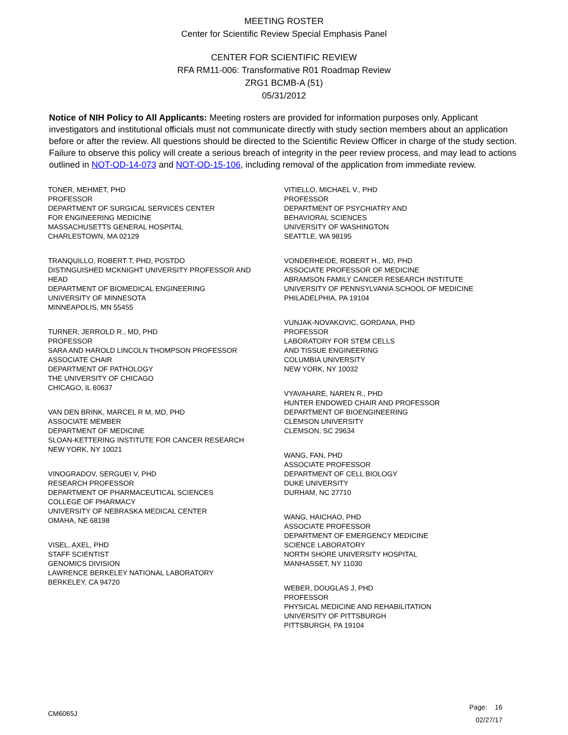MEETING ROSTER
Center for Scientific Review Special Emphasis Panel
CENTER FOR SCIENTIFIC REVIEW
RFA RM11-006: Transformative R01 Roadmap Review
ZRG1 BCMB-A (51)
05/31/2012
Notice of NIH Policy to All Applicants: Meeting rosters are provided for information purposes only. Applicant investigators and institutional officials must not communicate directly with study section members about an application before or after the review. All questions should be directed to the Scientific Review Officer in charge of the study section. Failure to observe this policy will create a serious breach of integrity in the peer review process, and may lead to actions outlined in NOT-OD-14-073 and NOT-OD-15-106, including removal of the application from immediate review.
TONER, MEHMET, PHD
PROFESSOR
DEPARTMENT OF SURGICAL SERVICES CENTER
FOR ENGINEERING MEDICINE
MASSACHUSETTS GENERAL HOSPITAL
CHARLESTOWN, MA 02129
TRANQUILLO, ROBERT T, PHD, POSTDO
DISTINGUISHED MCKNIGHT UNIVERSITY PROFESSOR AND
HEAD
DEPARTMENT OF BIOMEDICAL ENGINEERING
UNIVERSITY OF MINNESOTA
MINNEAPOLIS, MN 55455
TURNER, JERROLD R., MD, PHD
PROFESSOR
SARA AND HAROLD LINCOLN THOMPSON PROFESSOR
ASSOCIATE CHAIR
DEPARTMENT OF PATHOLOGY
THE UNIVERSITY OF CHICAGO
CHICAGO, IL 60637
VAN DEN BRINK, MARCEL R M, MD, PHD
ASSOCIATE MEMBER
DEPARTMENT OF MEDICINE
SLOAN-KETTERING INSTITUTE FOR CANCER RESEARCH
NEW YORK, NY 10021
VINOGRADOV, SERGUEI V, PHD
RESEARCH PROFESSOR
DEPARTMENT OF PHARMACEUTICAL SCIENCES
COLLEGE OF PHARMACY
UNIVERSITY OF NEBRASKA MEDICAL CENTER
OMAHA, NE 68198
VISEL, AXEL, PHD
STAFF SCIENTIST
GENOMICS DIVISION
LAWRENCE BERKELEY NATIONAL LABORATORY
BERKELEY, CA 94720
VITIELLO, MICHAEL V., PHD
PROFESSOR
DEPARTMENT OF PSYCHIATRY AND
BEHAVIORAL SCIENCES
UNIVERSITY OF WASHINGTON
SEATTLE, WA 98195
VONDERHEIDE, ROBERT H., MD, PHD
ASSOCIATE PROFESSOR OF MEDICINE
ABRAMSON FAMILY CANCER RESEARCH INSTITUTE
UNIVERSITY OF PENNSYLVANIA SCHOOL OF MEDICINE
PHILADELPHIA, PA 19104
VUNJAK-NOVAKOVIC, GORDANA, PHD
PROFESSOR
LABORATORY FOR STEM CELLS
AND TISSUE ENGINEERING
COLUMBIA UNIVERSITY
NEW YORK, NY 10032
VYAVAHARE, NAREN R., PHD
HUNTER ENDOWED CHAIR AND PROFESSOR
DEPARTMENT OF BIOENGINEERING
CLEMSON UNIVERSITY
CLEMSON, SC 29634
WANG, FAN, PHD
ASSOCIATE PROFESSOR
DEPARTMENT OF CELL BIOLOGY
DUKE UNIVERSITY
DURHAM, NC 27710
WANG, HAICHAO, PHD
ASSOCIATE PROFESSOR
DEPARTMENT OF EMERGENCY MEDICINE
SCIENCE LABORATORY
NORTH SHORE UNIVERSITY HOSPITAL
MANHASSET, NY 11030
WEBER, DOUGLAS J, PHD
PROFESSOR
PHYSICAL MEDICINE AND REHABILITATION
UNIVERSITY OF PITTSBURGH
PITTSBURGH, PA 19104
CM6065J
Page: 16
02/27/17